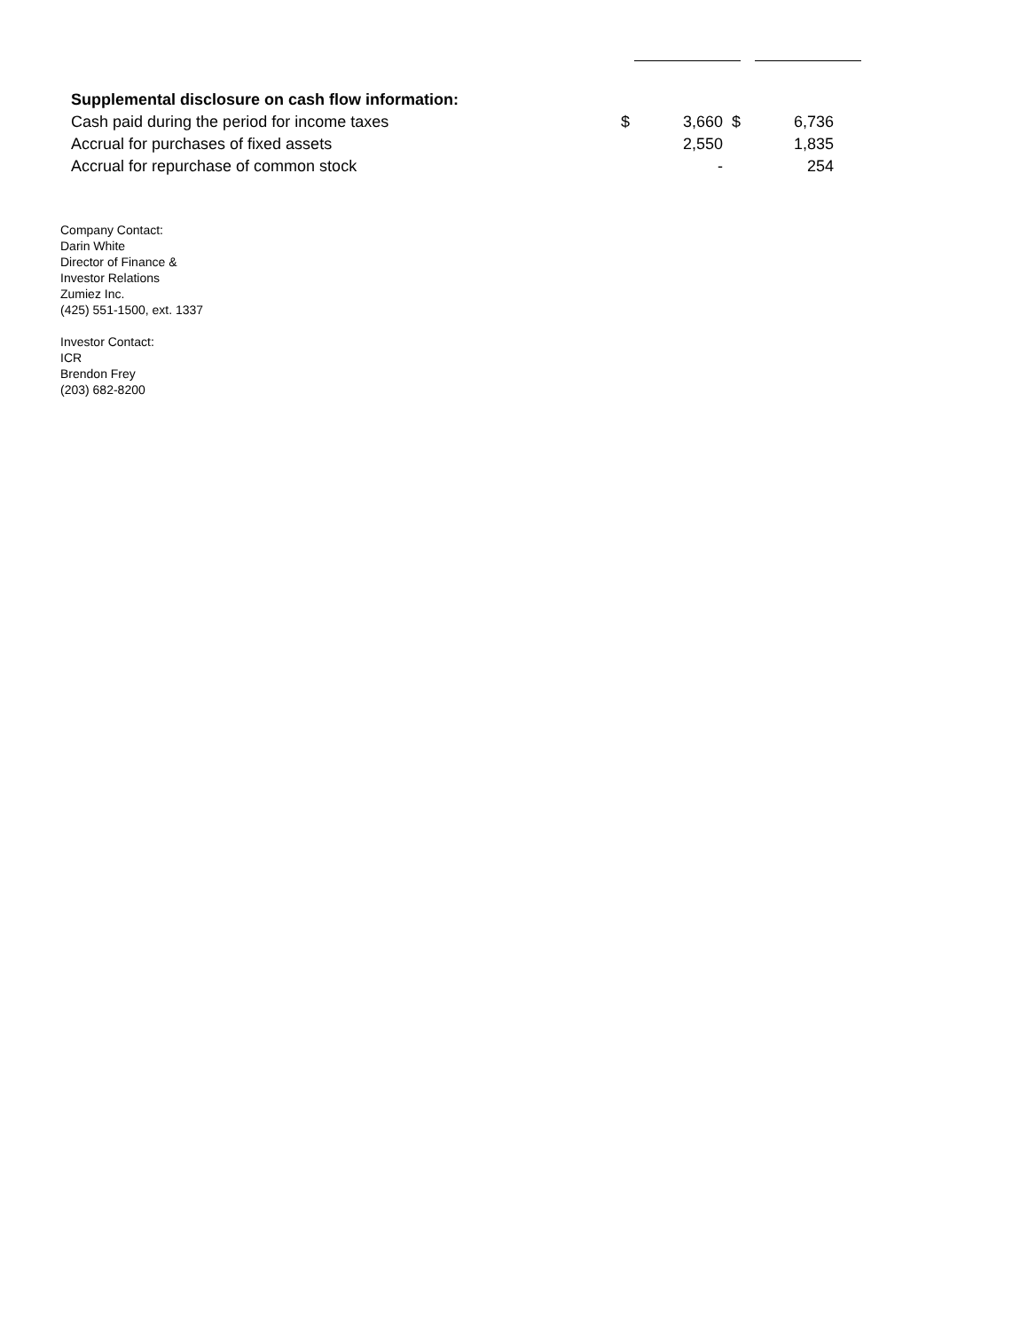| Supplemental disclosure on cash flow information: | | | | |
| Cash paid during the period for income taxes | $ | 3,660 | $ | 6,736 |
| Accrual for purchases of fixed assets | | 2,550 | | 1,835 |
| Accrual for repurchase of common stock | | - | | 254 |
Company Contact:
Darin White
Director of Finance &
Investor Relations
Zumiez Inc.
(425) 551-1500, ext. 1337
Investor Contact:
ICR
Brendon Frey
(203) 682-8200